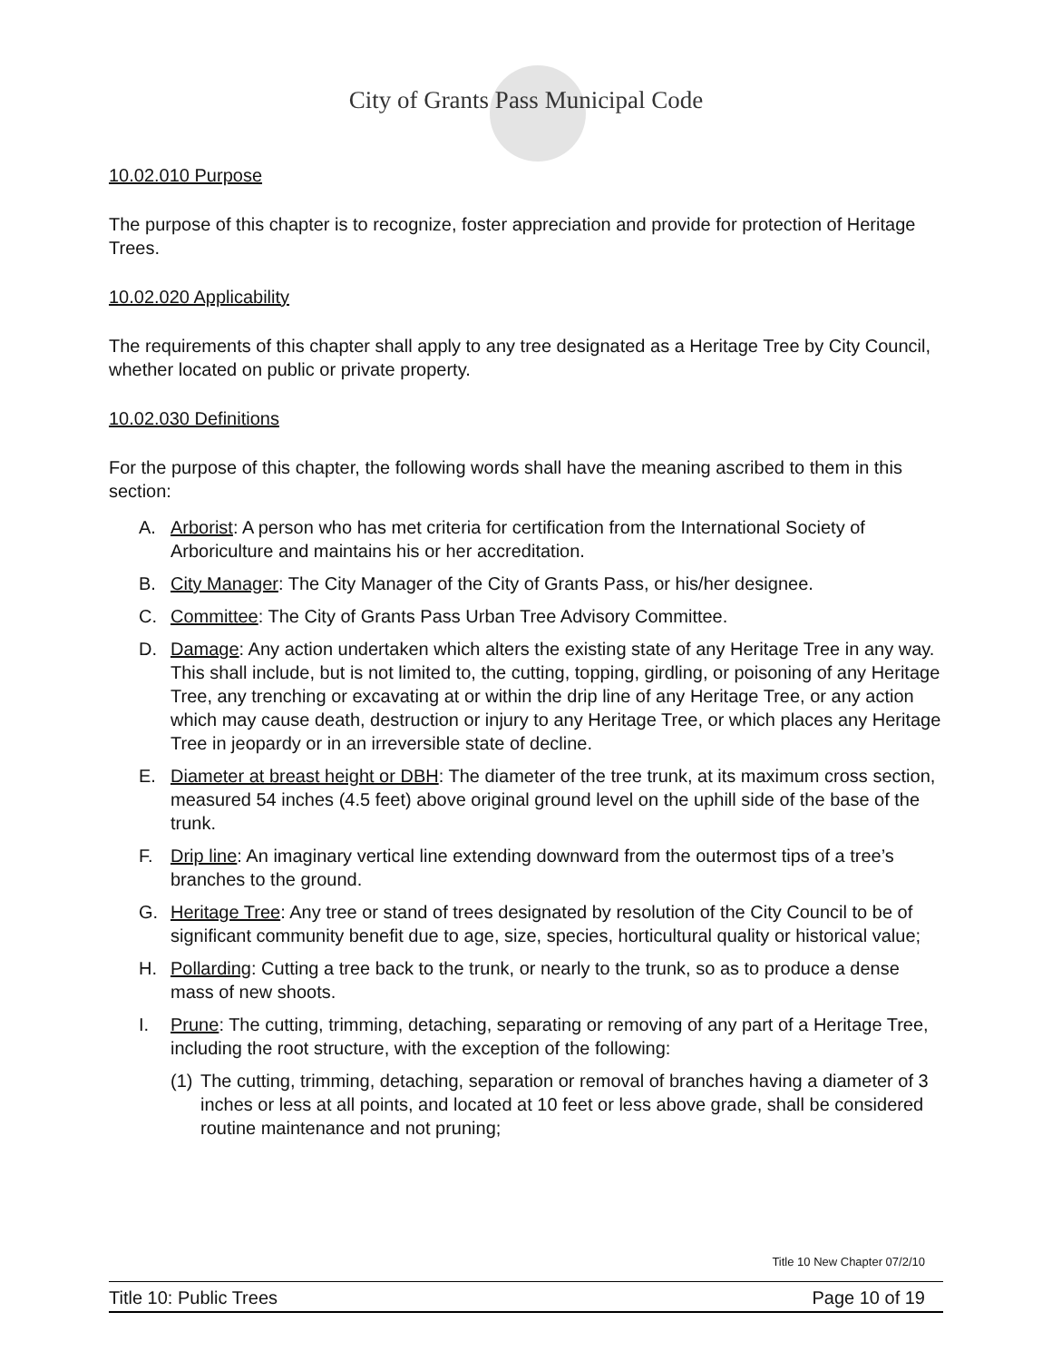City of Grants Pass Municipal Code
10.02.010 Purpose
The purpose of this chapter is to recognize, foster appreciation and provide for protection of Heritage Trees.
10.02.020 Applicability
The requirements of this chapter shall apply to any tree designated as a Heritage Tree by City Council, whether located on public or private property.
10.02.030 Definitions
For the purpose of this chapter, the following words shall have the meaning ascribed to them in this section:
A. Arborist: A person who has met criteria for certification from the International Society of Arboriculture and maintains his or her accreditation.
B. City Manager: The City Manager of the City of Grants Pass, or his/her designee.
C. Committee: The City of Grants Pass Urban Tree Advisory Committee.
D. Damage: Any action undertaken which alters the existing state of any Heritage Tree in any way. This shall include, but is not limited to, the cutting, topping, girdling, or poisoning of any Heritage Tree, any trenching or excavating at or within the drip line of any Heritage Tree, or any action which may cause death, destruction or injury to any Heritage Tree, or which places any Heritage Tree in jeopardy or in an irreversible state of decline.
E. Diameter at breast height or DBH: The diameter of the tree trunk, at its maximum cross section, measured 54 inches (4.5 feet) above original ground level on the uphill side of the base of the trunk.
F. Drip line: An imaginary vertical line extending downward from the outermost tips of a tree’s branches to the ground.
G. Heritage Tree: Any tree or stand of trees designated by resolution of the City Council to be of significant community benefit due to age, size, species, horticultural quality or historical value;
H. Pollarding: Cutting a tree back to the trunk, or nearly to the trunk, so as to produce a dense mass of new shoots.
I. Prune: The cutting, trimming, detaching, separating or removing of any part of a Heritage Tree, including the root structure, with the exception of the following:
(1) The cutting, trimming, detaching, separation or removal of branches having a diameter of 3 inches or less at all points, and located at 10 feet or less above grade, shall be considered routine maintenance and not pruning;
Title 10 New Chapter 07/2/10
Title 10: Public Trees Page 10 of 19